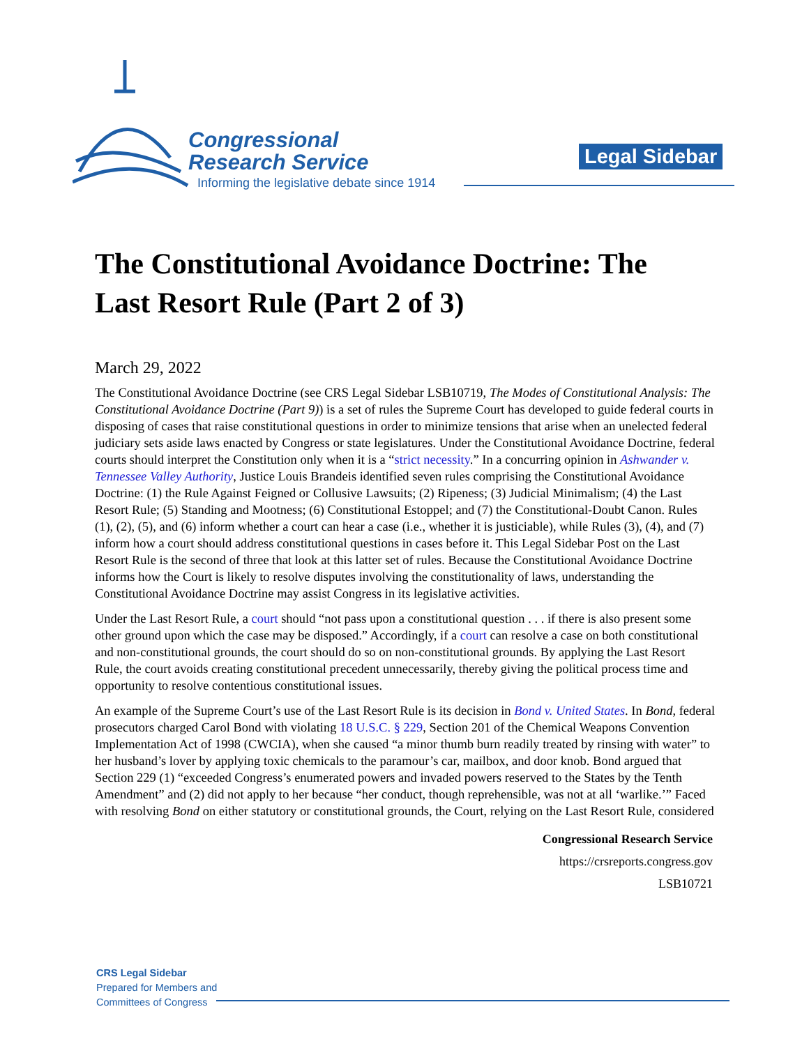Congressional
Research Service
Informing the legislative debate since 1914
Legal Sidebar
The Constitutional Avoidance Doctrine: The Last Resort Rule (Part 2 of 3)
March 29, 2022
The Constitutional Avoidance Doctrine (see CRS Legal Sidebar LSB10719, The Modes of Constitutional Analysis: The Constitutional Avoidance Doctrine (Part 9)) is a set of rules the Supreme Court has developed to guide federal courts in disposing of cases that raise constitutional questions in order to minimize tensions that arise when an unelected federal judiciary sets aside laws enacted by Congress or state legislatures. Under the Constitutional Avoidance Doctrine, federal courts should interpret the Constitution only when it is a “strict necessity.” In a concurring opinion in Ashwander v. Tennessee Valley Authority, Justice Louis Brandeis identified seven rules comprising the Constitutional Avoidance Doctrine: (1) the Rule Against Feigned or Collusive Lawsuits; (2) Ripeness; (3) Judicial Minimalism; (4) the Last Resort Rule; (5) Standing and Mootness; (6) Constitutional Estoppel; and (7) the Constitutional-Doubt Canon. Rules (1), (2), (5), and (6) inform whether a court can hear a case (i.e., whether it is justiciable), while Rules (3), (4), and (7) inform how a court should address constitutional questions in cases before it. This Legal Sidebar Post on the Last Resort Rule is the second of three that look at this latter set of rules. Because the Constitutional Avoidance Doctrine informs how the Court is likely to resolve disputes involving the constitutionality of laws, understanding the Constitutional Avoidance Doctrine may assist Congress in its legislative activities.
Under the Last Resort Rule, a court should “not pass upon a constitutional question . . . if there is also present some other ground upon which the case may be disposed.” Accordingly, if a court can resolve a case on both constitutional and non-constitutional grounds, the court should do so on non-constitutional grounds. By applying the Last Resort Rule, the court avoids creating constitutional precedent unnecessarily, thereby giving the political process time and opportunity to resolve contentious constitutional issues.
An example of the Supreme Court’s use of the Last Resort Rule is its decision in Bond v. United States. In Bond, federal prosecutors charged Carol Bond with violating 18 U.S.C. § 229, Section 201 of the Chemical Weapons Convention Implementation Act of 1998 (CWCIA), when she caused “a minor thumb burn readily treated by rinsing with water” to her husband’s lover by applying toxic chemicals to the paramour’s car, mailbox, and door knob. Bond argued that Section 229 (1) “exceeded Congress’s enumerated powers and invaded powers reserved to the States by the Tenth Amendment” and (2) did not apply to her because “her conduct, though reprehensible, was not at all ‘warlike.’” Faced with resolving Bond on either statutory or constitutional grounds, the Court, relying on the Last Resort Rule, considered
Congressional Research Service
https://crsreports.congress.gov
LSB10721
CRS Legal Sidebar
Prepared for Members and
Committees of Congress